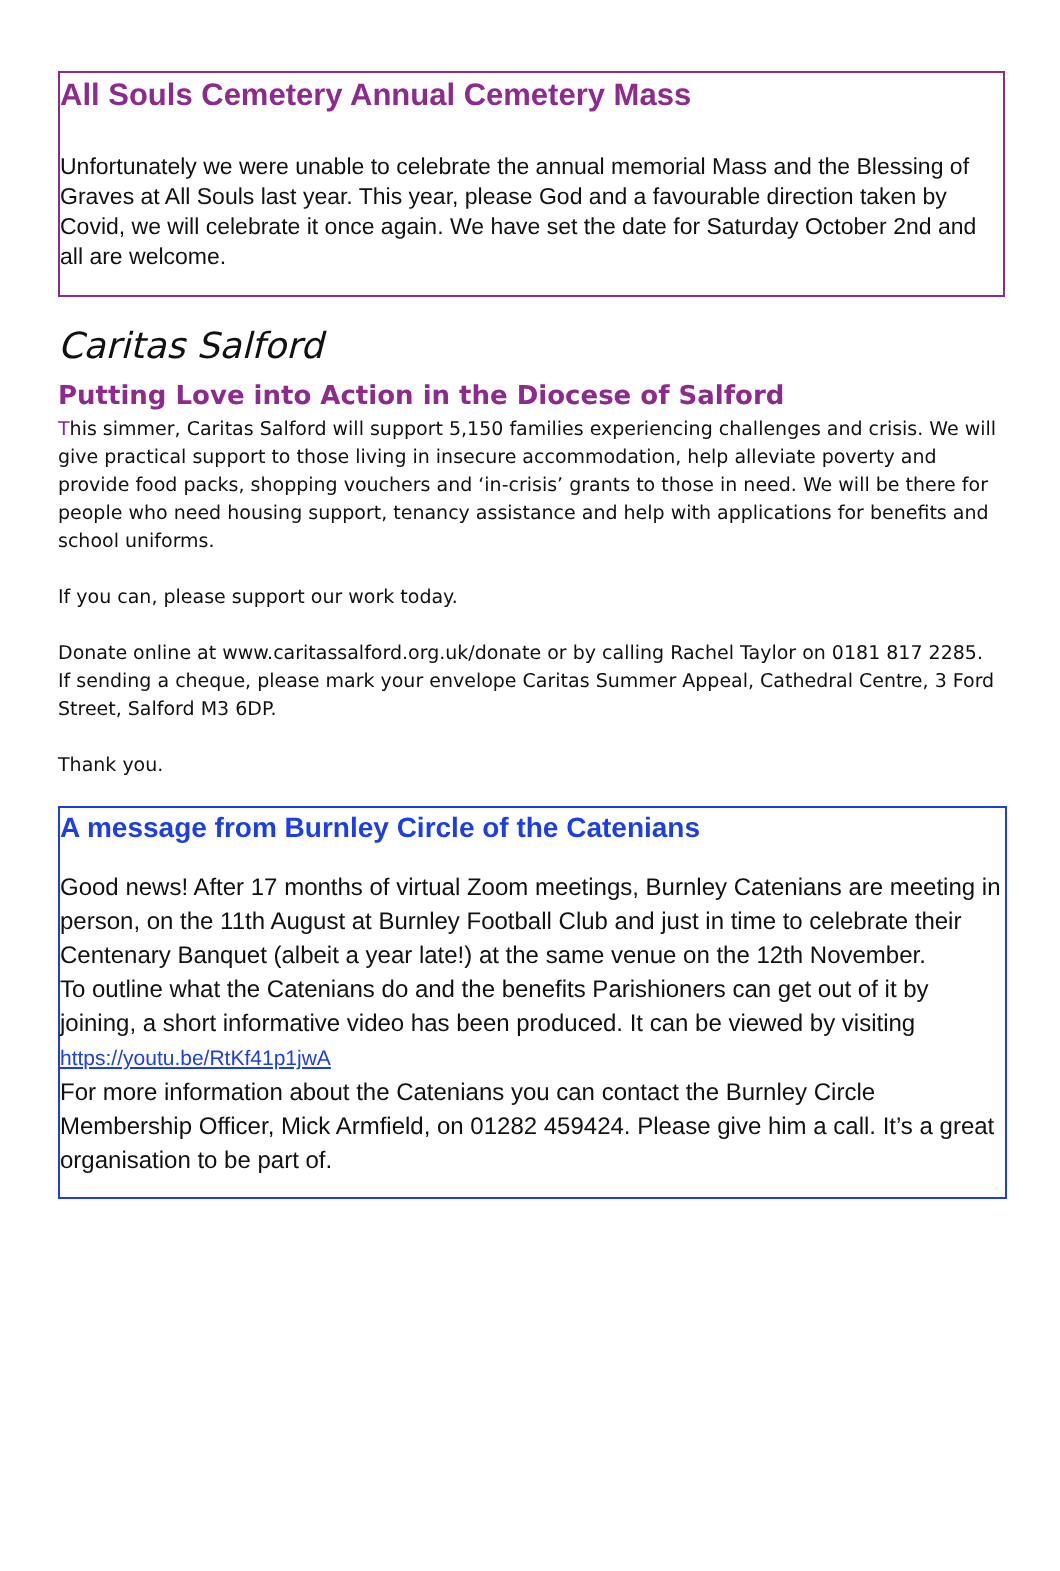All Souls Cemetery Annual Cemetery Mass
Unfortunately we were unable to celebrate the annual memorial Mass and the Blessing of Graves at All Souls last year. This year, please God and a favourable direction taken by Covid, we will celebrate it once again. We have set the date for Saturday October 2nd and all are welcome.
Caritas Salford
Putting Love into Action in the Diocese of Salford
This simmer, Caritas Salford will support 5,150 families experiencing challenges and crisis. We will give practical support to those living in insecure accommodation, help alleviate poverty and provide food packs, shopping vouchers and ‘in-crisis’ grants to those in need. We will be there for people who need housing support, tenancy assistance and help with applications for benefits and school uniforms.
If you can, please support our work today.
Donate online at www.caritassalford.org.uk/donate or by calling Rachel Taylor on 0181 817 2285.
If sending a cheque, please mark your envelope Caritas Summer Appeal, Cathedral Centre, 3 Ford Street, Salford M3 6DP.
Thank you.
A message from Burnley Circle of the Catenians
Good news! After 17 months of virtual Zoom meetings, Burnley Catenians are meeting in person, on the 11th August at Burnley Football Club and just in time to celebrate their Centenary Banquet (albeit a year late!) at the same venue on the 12th November.
To outline what the Catenians do and the benefits Parishioners can get out of it by joining, a short informative video has been produced. It can be viewed by visiting https://youtu.be/RtKf41p1jwA
For more information about the Catenians you can contact the Burnley Circle Membership Officer, Mick Armfield, on 01282 459424. Please give him a call. It’s a great organisation to be part of.